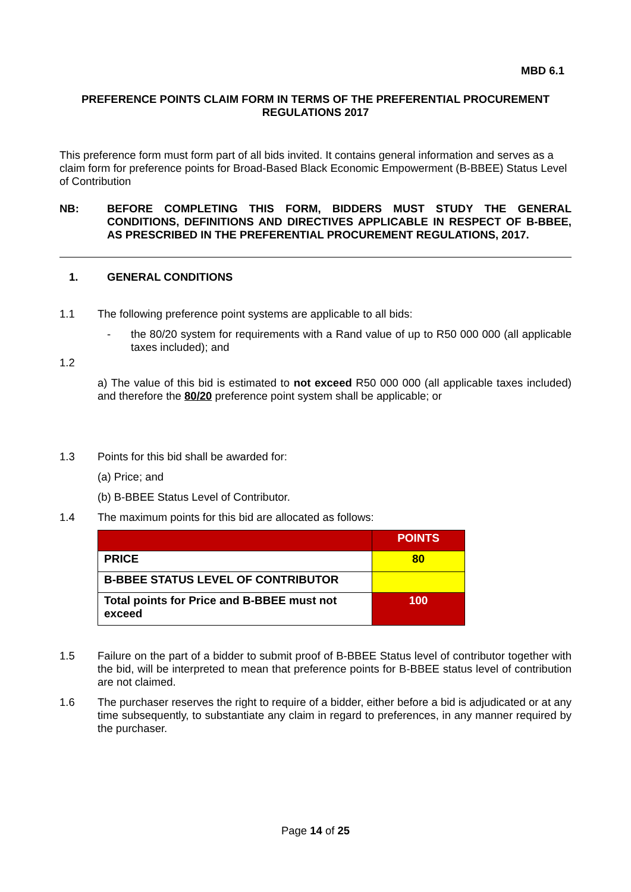MBD 6.1
PREFERENCE POINTS CLAIM FORM IN TERMS OF THE PREFERENTIAL PROCUREMENT REGULATIONS 2017
This preference form must form part of all bids invited. It contains general information and serves as a claim form for preference points for Broad-Based Black Economic Empowerment (B-BBEE) Status Level of Contribution
NB: BEFORE COMPLETING THIS FORM, BIDDERS MUST STUDY THE GENERAL CONDITIONS, DEFINITIONS AND DIRECTIVES APPLICABLE IN RESPECT OF B-BBEE, AS PRESCRIBED IN THE PREFERENTIAL PROCUREMENT REGULATIONS, 2017.
1. GENERAL CONDITIONS
1.1 The following preference point systems are applicable to all bids:
- the 80/20 system for requirements with a Rand value of up to R50 000 000 (all applicable taxes included); and
1.2
a) The value of this bid is estimated to not exceed R50 000 000 (all applicable taxes included) and therefore the 80/20 preference point system shall be applicable; or
1.3 Points for this bid shall be awarded for:
(a) Price; and
(b) B-BBEE Status Level of Contributor.
1.4 The maximum points for this bid are allocated as follows:
| | POINTS |
| PRICE | 80 |
| B-BBEE STATUS LEVEL OF CONTRIBUTOR | |
| Total points for Price and B-BBEE must not exceed | 100 |
1.5 Failure on the part of a bidder to submit proof of B-BBEE Status level of contributor together with the bid, will be interpreted to mean that preference points for B-BBEE status level of contribution are not claimed.
1.6 The purchaser reserves the right to require of a bidder, either before a bid is adjudicated or at any time subsequently, to substantiate any claim in regard to preferences, in any manner required by the purchaser.
Page 14 of 25